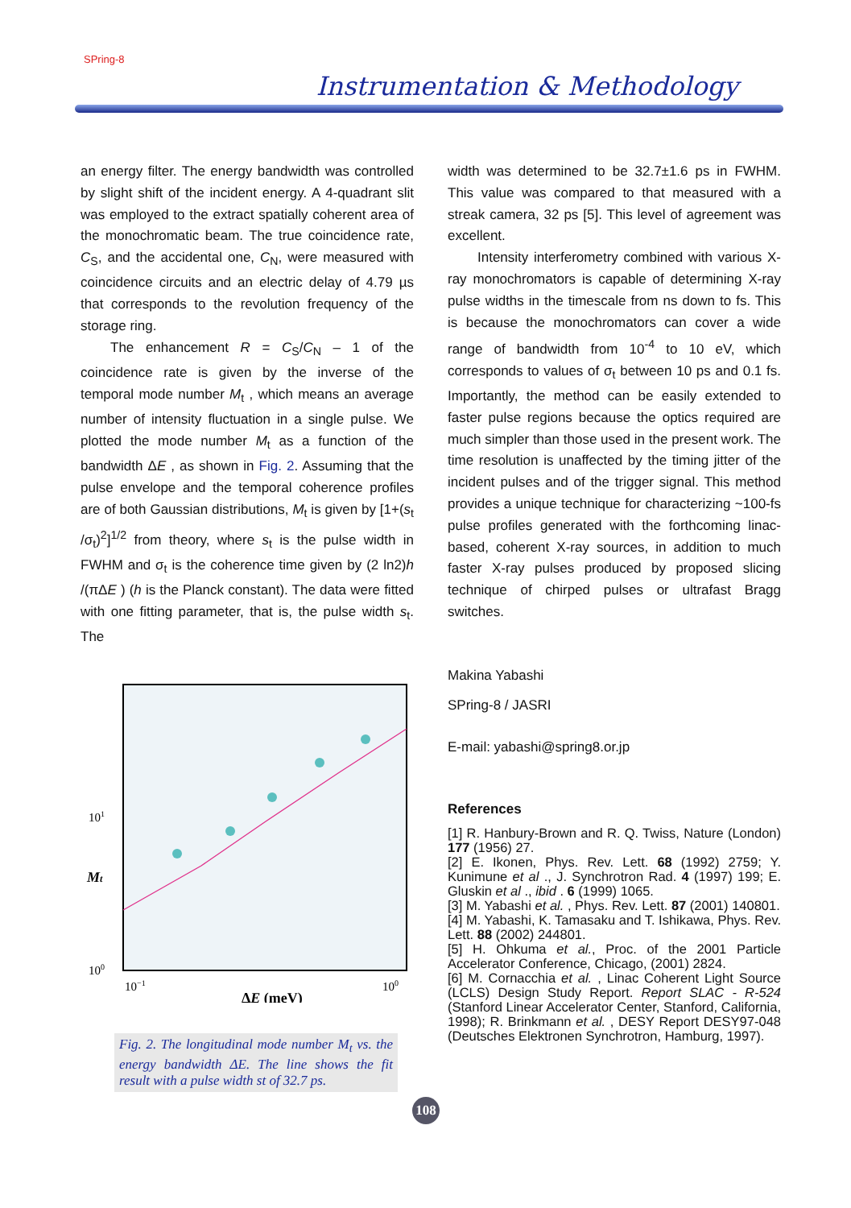SPring-8
Instrumentation & Methodology
an energy filter. The energy bandwidth was controlled by slight shift of the incident energy. A 4-quadrant slit was employed to the extract spatially coherent area of the monochromatic beam. The true coincidence rate, C<sub>S</sub>, and the accidental one, C<sub>N</sub>, were measured with coincidence circuits and an electric delay of 4.79 µs that corresponds to the revolution frequency of the storage ring.
The enhancement R = C<sub>S</sub>/C<sub>N</sub> – 1 of the coincidence rate is given by the inverse of the temporal mode number M<sub>t</sub> , which means an average number of intensity fluctuation in a single pulse. We plotted the mode number M<sub>t</sub> as a function of the bandwidth ΔE , as shown in Fig. 2. Assuming that the pulse envelope and the temporal coherence profiles are of both Gaussian distributions, M<sub>t</sub> is given by [1+(s<sub>t</sub> /σ<sub>t</sub>)<sup>2</sup>]<sup>1/2</sup> from theory, where s<sub>t</sub> is the pulse width in FWHM and σ<sub>t</sub> is the coherence time given by (2 ln2)h /(πΔE ) (h is the Planck constant). The data were fitted with one fitting parameter, that is, the pulse width s<sub>t</sub>. The
101
100
10−1
100
Mt
ΔE (meV)
Fig. 2. The longitudinal mode number M<sub>t</sub> vs. the energy bandwidth ΔE. The line shows the fit result with a pulse width st of 32.7 ps.
width was determined to be 32.7±1.6 ps in FWHM. This value was compared to that measured with a streak camera, 32 ps [5]. This level of agreement was excellent.
Intensity interferometry combined with various X-ray monochromators is capable of determining X-ray pulse widths in the timescale from ns down to fs. This is because the monochromators can cover a wide range of bandwidth from 10<sup>-4</sup> to 10 eV, which corresponds to values of σ<sub>t</sub> between 10 ps and 0.1 fs. Importantly, the method can be easily extended to faster pulse regions because the optics required are much simpler than those used in the present work. The time resolution is unaffected by the timing jitter of the incident pulses and of the trigger signal. This method provides a unique technique for characterizing ~100-fs pulse profiles generated with the forthcoming linac-based, coherent X-ray sources, in addition to much faster X-ray pulses produced by proposed slicing technique of chirped pulses or ultrafast Bragg switches.
Makina Yabashi
SPring-8 / JASRI
E-mail: yabashi@spring8.or.jp
References
[1] R. Hanbury-Brown and R. Q. Twiss, Nature (London) 177 (1956) 27.
[2] E. Ikonen, Phys. Rev. Lett. 68 (1992) 2759; Y. Kunimune et al ., J. Synchrotron Rad. 4 (1997) 199; E. Gluskin et al ., ibid . 6 (1999) 1065.
[3] M. Yabashi et al. , Phys. Rev. Lett. 87 (2001) 140801.
[4] M. Yabashi, K. Tamasaku and T. Ishikawa, Phys. Rev. Lett. 88 (2002) 244801.
[5] H. Ohkuma et al., Proc. of the 2001 Particle Accelerator Conference, Chicago, (2001) 2824.
[6] M. Cornacchia et al. , Linac Coherent Light Source (LCLS) Design Study Report. Report SLAC - R-524 (Stanford Linear Accelerator Center, Stanford, California, 1998); R. Brinkmann et al. , DESY Report DESY97-048 (Deutsches Elektronen Synchrotron, Hamburg, 1997).
108